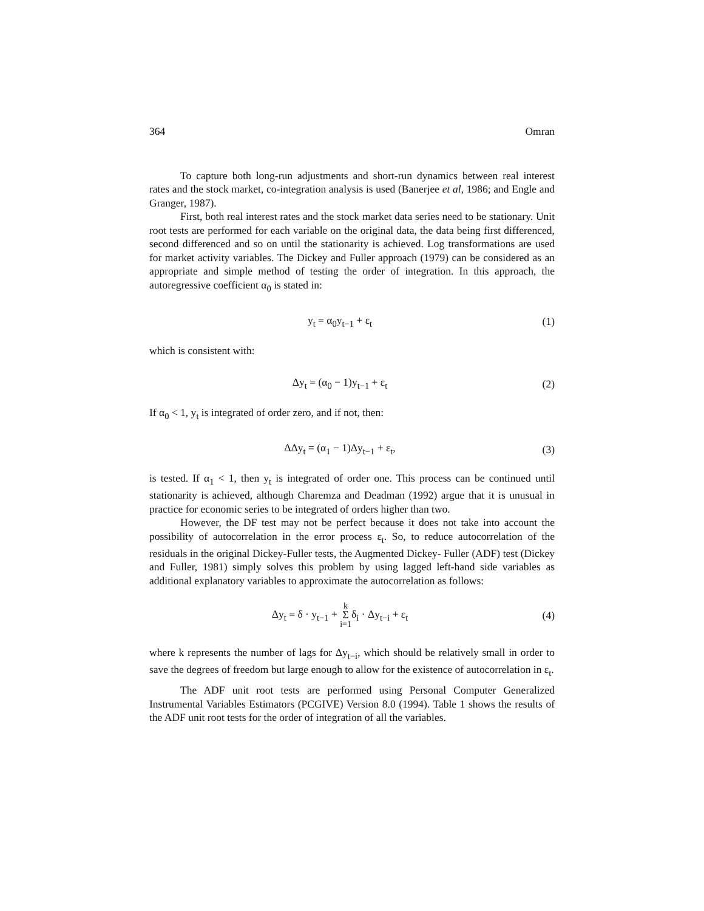364 Omran
To capture both long-run adjustments and short-run dynamics between real interest rates and the stock market, co-integration analysis is used (Banerjee et al, 1986; and Engle and Granger, 1987).
First, both real interest rates and the stock market data series need to be stationary. Unit root tests are performed for each variable on the original data, the data being first differenced, second differenced and so on until the stationarity is achieved. Log transformations are used for market activity variables. The Dickey and Fuller approach (1979) can be considered as an appropriate and simple method of testing the order of integration. In this approach, the autoregressive coefficient α<sub>0</sub> is stated in:
y<sub>t</sub> = α<sub>0</sub>y<sub>t−1</sub> + ε<sub>t</sub> (1)
which is consistent with:
Δy<sub>t</sub> = (α<sub>0</sub> − 1)y<sub>t−1</sub> + ε<sub>t</sub> (2)
If α<sub>0</sub> < 1, y<sub>t</sub> is integrated of order zero, and if not, then:
ΔΔy<sub>t</sub> = (α<sub>1</sub> − 1)Δy<sub>t−1</sub> + ε<sub>t</sub>, (3)
is tested. If α<sub>1</sub> < 1, then y<sub>t</sub> is integrated of order one. This process can be continued until stationarity is achieved, although Charemza and Deadman (1992) argue that it is unusual in practice for economic series to be integrated of orders higher than two.
However, the DF test may not be perfect because it does not take into account the possibility of autocorrelation in the error process ε<sub>t</sub>. So, to reduce autocorrelation of the residuals in the original Dickey-Fuller tests, the Augmented Dickey- Fuller (ADF) test (Dickey and Fuller, 1981) simply solves this problem by using lagged left-hand side variables as additional explanatory variables to approximate the autocorrelation as follows:
Δy<sub>t</sub> = δ · y<sub>t−1</sub> + k
Σ
i=1δ<sub>i</sub> · Δy<sub>t−i</sub> + ε<sub>t</sub> (4)
where k represents the number of lags for Δy<sub>t−i</sub>, which should be relatively small in order to save the degrees of freedom but large enough to allow for the existence of autocorrelation in ε<sub>t</sub>.
The ADF unit root tests are performed using Personal Computer Generalized Instrumental Variables Estimators (PCGIVE) Version 8.0 (1994). Table 1 shows the results of the ADF unit root tests for the order of integration of all the variables.